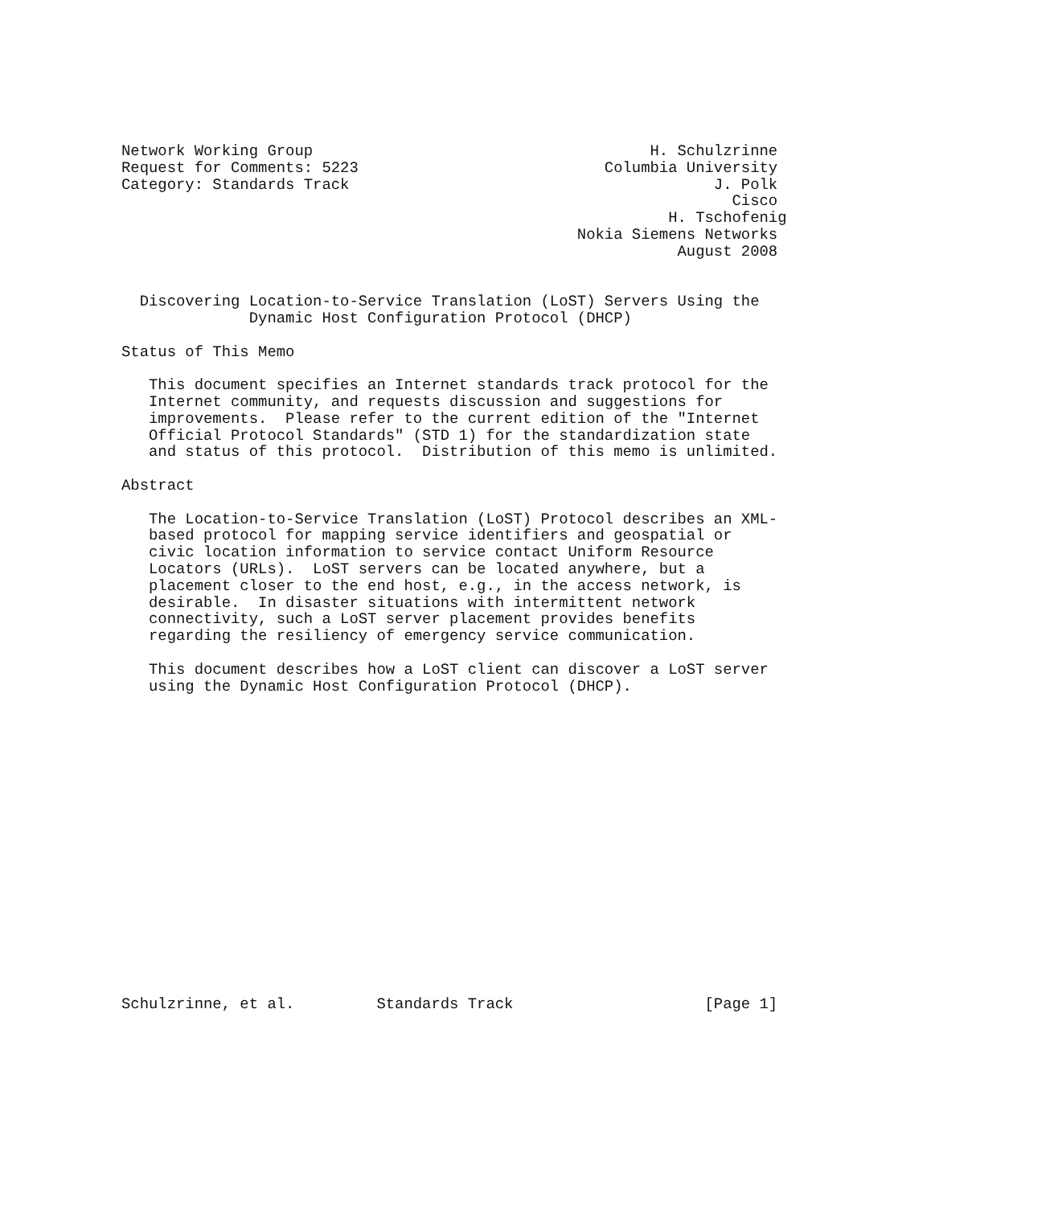Network Working Group                                     H. Schulzrinne
Request for Comments: 5223                           Columbia University
Category: Standards Track                                        J. Polk
                                                                   Cisco
                                                            H. Tschofenig
                                                  Nokia Siemens Networks
                                                             August 2008


  Discovering Location-to-Service Translation (LoST) Servers Using the
              Dynamic Host Configuration Protocol (DHCP)

Status of This Memo

   This document specifies an Internet standards track protocol for the
   Internet community, and requests discussion and suggestions for
   improvements.  Please refer to the current edition of the "Internet
   Official Protocol Standards" (STD 1) for the standardization state
   and status of this protocol.  Distribution of this memo is unlimited.

Abstract

   The Location-to-Service Translation (LoST) Protocol describes an XML-
   based protocol for mapping service identifiers and geospatial or
   civic location information to service contact Uniform Resource
   Locators (URLs).  LoST servers can be located anywhere, but a
   placement closer to the end host, e.g., in the access network, is
   desirable.  In disaster situations with intermittent network
   connectivity, such a LoST server placement provides benefits
   regarding the resiliency of emergency service communication.

   This document describes how a LoST client can discover a LoST server
   using the Dynamic Host Configuration Protocol (DHCP).


















Schulzrinne, et al.         Standards Track                     [Page 1]